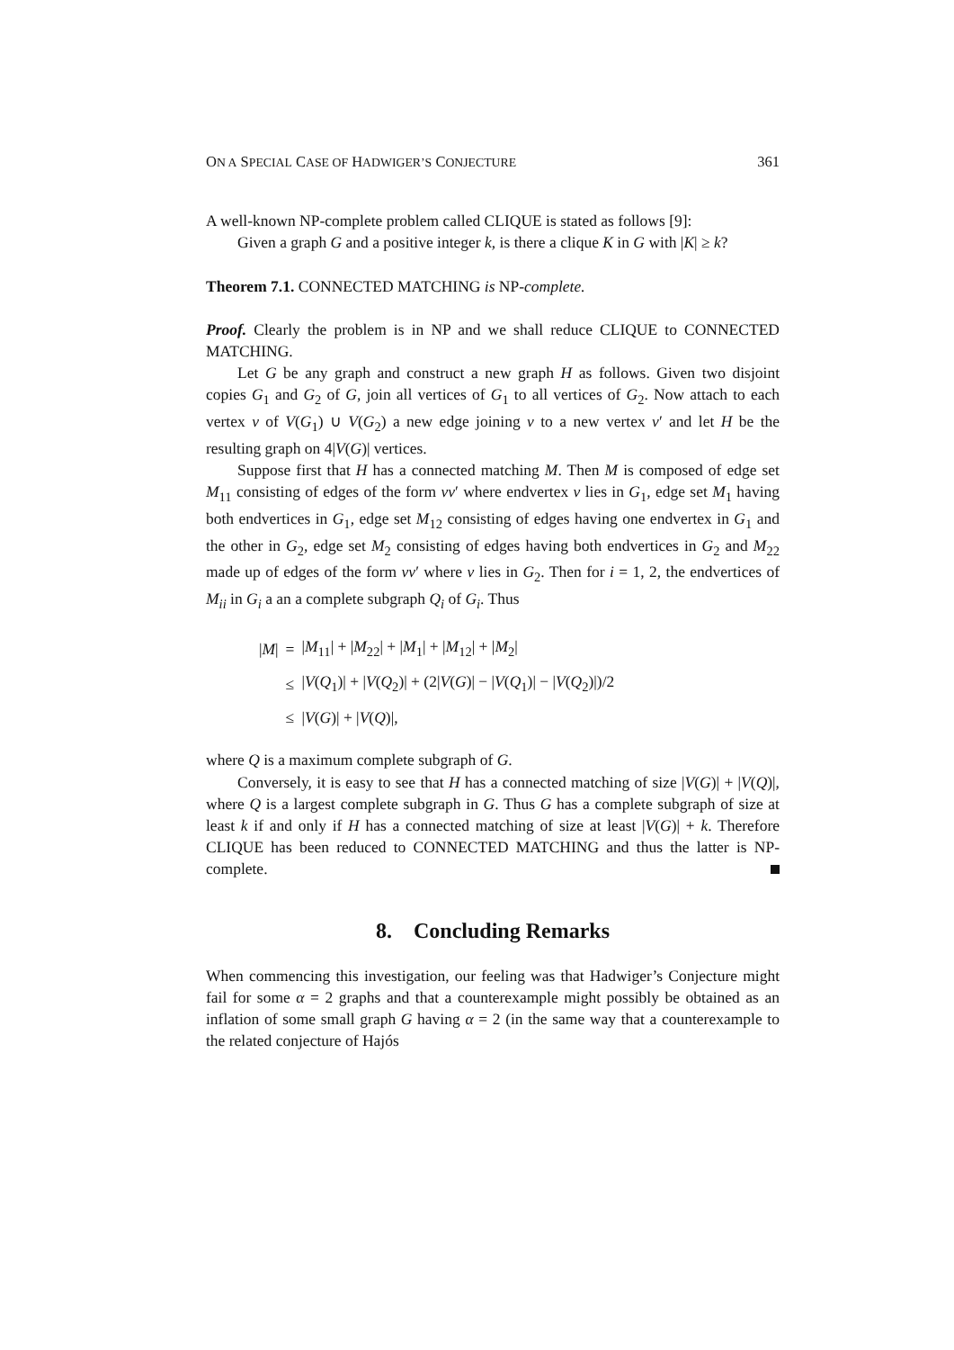ON A SPECIAL CASE OF HADWIGER’S CONJECTURE 361
A well-known NP-complete problem called CLIQUE is stated as follows [9]:
Given a graph G and a positive integer k, is there a clique K in G with |K| ≥ k?
Theorem 7.1. CONNECTED MATCHING is NP-complete.
Proof. Clearly the problem is in NP and we shall reduce CLIQUE to CONNECTED MATCHING.
Let G be any graph and construct a new graph H as follows. Given two disjoint copies G<sub>1</sub> and G<sub>2</sub> of G, join all vertices of G<sub>1</sub> to all vertices of G<sub>2</sub>. Now attach to each vertex v of V(G<sub>1</sub>) ∪ V(G<sub>2</sub>) a new edge joining v to a new vertex v′ and let H be the resulting graph on 4|V(G)| vertices.
Suppose first that H has a connected matching M. Then M is composed of edge set M<sub>11</sub> consisting of edges of the form vv′ where endvertex v lies in G<sub>1</sub>, edge set M<sub>1</sub> having both endvertices in G<sub>1</sub>, edge set M<sub>12</sub> consisting of edges having one endvertex in G<sub>1</sub> and the other in G<sub>2</sub>, edge set M<sub>2</sub> consisting of edges having both endvertices in G<sub>2</sub> and M<sub>22</sub> made up of edges of the form vv′ where v lies in G<sub>2</sub>. Then for i = 1, 2, the endvertices of M<sub>ii</sub> in G<sub>i</sub> a an a complete subgraph Q<sub>i</sub> of G<sub>i</sub>. Thus
| / M / | = | / M<sub>11</sub>/ + / M<sub>22</sub>/ + / M<sub>1</sub>/ + / M<sub>12</sub>/ + / M<sub>2</sub>/ |
| | ≤ | / V ( Q<sub>1</sub>)/ + / V ( Q<sub>2</sub>)/ + (2/ V ( G )/ − / V ( Q<sub>1</sub>)/ − / V ( Q<sub>2</sub>)/)/2 |
| | ≤ | / V ( G )/ + / V ( Q )/, |
where Q is a maximum complete subgraph of G.
Conversely, it is easy to see that H has a connected matching of size |V(G)| + |V(Q)|, where Q is a largest complete subgraph in G. Thus G has a complete subgraph of size at least k if and only if H has a connected matching of size at least |V(G)| + k. Therefore CLIQUE has been reduced to CONNECTED MATCHING and thus the latter is NP-complete.
8. Concluding Remarks
When commencing this investigation, our feeling was that Hadwiger’s Conjecture might fail for some α = 2 graphs and that a counterexample might possibly be obtained as an inflation of some small graph G having α = 2 (in the same way that a counterexample to the related conjecture of Hajós